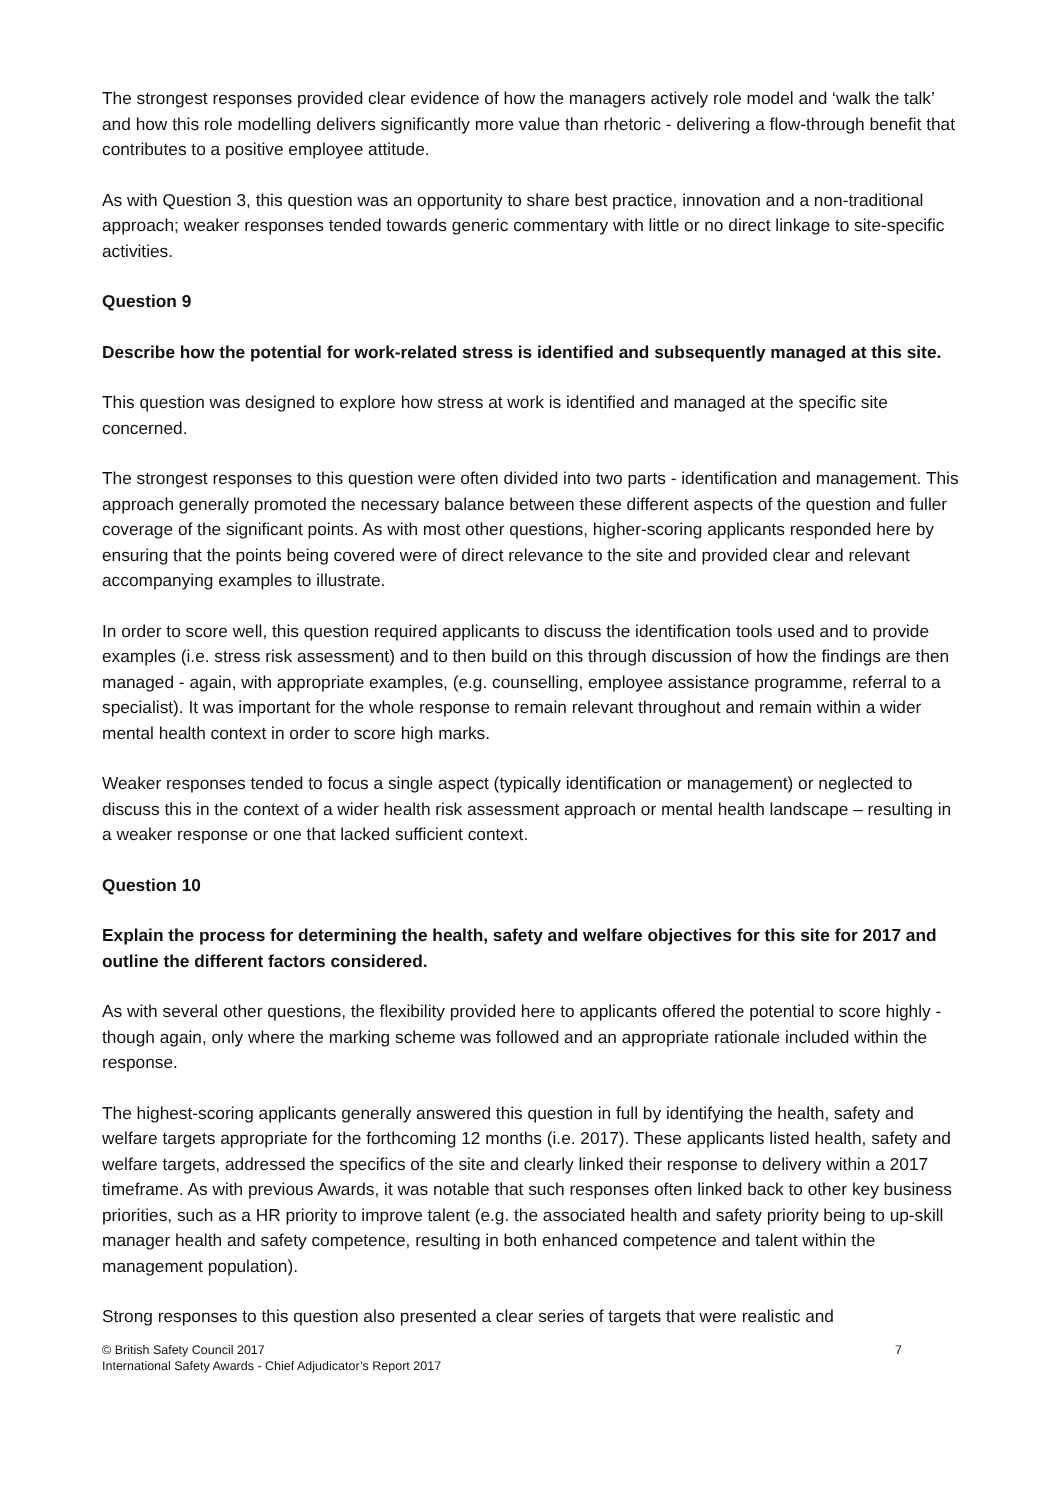The strongest responses provided clear evidence of how the managers actively role model and ‘walk the talk’ and how this role modelling delivers significantly more value than rhetoric - delivering a flow-through benefit that contributes to a positive employee attitude.
As with Question 3, this question was an opportunity to share best practice, innovation and a non-traditional approach; weaker responses tended towards generic commentary with little or no direct linkage to site-specific activities.
Question 9
Describe how the potential for work-related stress is identified and subsequently managed at this site.
This question was designed to explore how stress at work is identified and managed at the specific site concerned.
The strongest responses to this question were often divided into two parts - identification and management. This approach generally promoted the necessary balance between these different aspects of the question and fuller coverage of the significant points. As with most other questions, higher-scoring applicants responded here by ensuring that the points being covered were of direct relevance to the site and provided clear and relevant accompanying examples to illustrate.
In order to score well, this question required applicants to discuss the identification tools used and to provide examples (i.e. stress risk assessment) and to then build on this through discussion of how the findings are then managed - again, with appropriate examples, (e.g. counselling, employee assistance programme, referral to a specialist). It was important for the whole response to remain relevant throughout and remain within a wider mental health context in order to score high marks.
Weaker responses tended to focus a single aspect (typically identification or management) or neglected to discuss this in the context of a wider health risk assessment approach or mental health landscape – resulting in a weaker response or one that lacked sufficient context.
Question 10
Explain the process for determining the health, safety and welfare objectives for this site for 2017 and outline the different factors considered.
As with several other questions, the flexibility provided here to applicants offered the potential to score highly - though again, only where the marking scheme was followed and an appropriate rationale included within the response.
The highest-scoring applicants generally answered this question in full by identifying the health, safety and welfare targets appropriate for the forthcoming 12 months (i.e. 2017). These applicants listed health, safety and welfare targets, addressed the specifics of the site and clearly linked their response to delivery within a 2017 timeframe. As with previous Awards, it was notable that such responses often linked back to other key business priorities, such as a HR priority to improve talent (e.g. the associated health and safety priority being to up-skill manager health and safety competence, resulting in both enhanced competence and talent within the management population).
Strong responses to this question also presented a clear series of targets that were realistic and
© British Safety Council 2017
International Safety Awards - Chief Adjudicator’s Report 2017
7